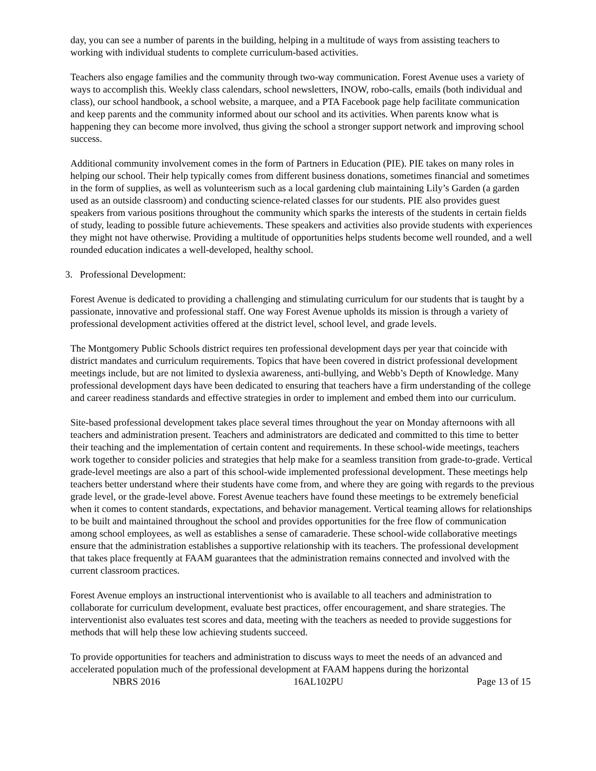day, you can see a number of parents in the building, helping in a multitude of ways from assisting teachers to working with individual students to complete curriculum-based activities.
Teachers also engage families and the community through two-way communication. Forest Avenue uses a variety of ways to accomplish this. Weekly class calendars, school newsletters, INOW, robo-calls, emails (both individual and class), our school handbook, a school website, a marquee, and a PTA Facebook page help facilitate communication and keep parents and the community informed about our school and its activities. When parents know what is happening they can become more involved, thus giving the school a stronger support network and improving school success.
Additional community involvement comes in the form of Partners in Education (PIE). PIE takes on many roles in helping our school. Their help typically comes from different business donations, sometimes financial and sometimes in the form of supplies, as well as volunteerism such as a local gardening club maintaining Lily’s Garden (a garden used as an outside classroom) and conducting science-related classes for our students. PIE also provides guest speakers from various positions throughout the community which sparks the interests of the students in certain fields of study, leading to possible future achievements. These speakers and activities also provide students with experiences they might not have otherwise. Providing a multitude of opportunities helps students become well rounded, and a well rounded education indicates a well-developed, healthy school.
3. Professional Development:
Forest Avenue is dedicated to providing a challenging and stimulating curriculum for our students that is taught by a passionate, innovative and professional staff. One way Forest Avenue upholds its mission is through a variety of professional development activities offered at the district level, school level, and grade levels.
The Montgomery Public Schools district requires ten professional development days per year that coincide with district mandates and curriculum requirements. Topics that have been covered in district professional development meetings include, but are not limited to dyslexia awareness, anti-bullying, and Webb’s Depth of Knowledge. Many professional development days have been dedicated to ensuring that teachers have a firm understanding of the college and career readiness standards and effective strategies in order to implement and embed them into our curriculum.
Site-based professional development takes place several times throughout the year on Monday afternoons with all teachers and administration present. Teachers and administrators are dedicated and committed to this time to better their teaching and the implementation of certain content and requirements. In these school-wide meetings, teachers work together to consider policies and strategies that help make for a seamless transition from grade-to-grade. Vertical grade-level meetings are also a part of this school-wide implemented professional development. These meetings help teachers better understand where their students have come from, and where they are going with regards to the previous grade level, or the grade-level above. Forest Avenue teachers have found these meetings to be extremely beneficial when it comes to content standards, expectations, and behavior management. Vertical teaming allows for relationships to be built and maintained throughout the school and provides opportunities for the free flow of communication among school employees, as well as establishes a sense of camaraderie. These school-wide collaborative meetings ensure that the administration establishes a supportive relationship with its teachers. The professional development that takes place frequently at FAAM guarantees that the administration remains connected and involved with the current classroom practices.
Forest Avenue employs an instructional interventionist who is available to all teachers and administration to collaborate for curriculum development, evaluate best practices, offer encouragement, and share strategies. The interventionist also evaluates test scores and data, meeting with the teachers as needed to provide suggestions for methods that will help these low achieving students succeed.
To provide opportunities for teachers and administration to discuss ways to meet the needs of an advanced and accelerated population much of the professional development at FAAM happens during the horizontal
NBRS 2016 16AL102PU Page 13 of 15